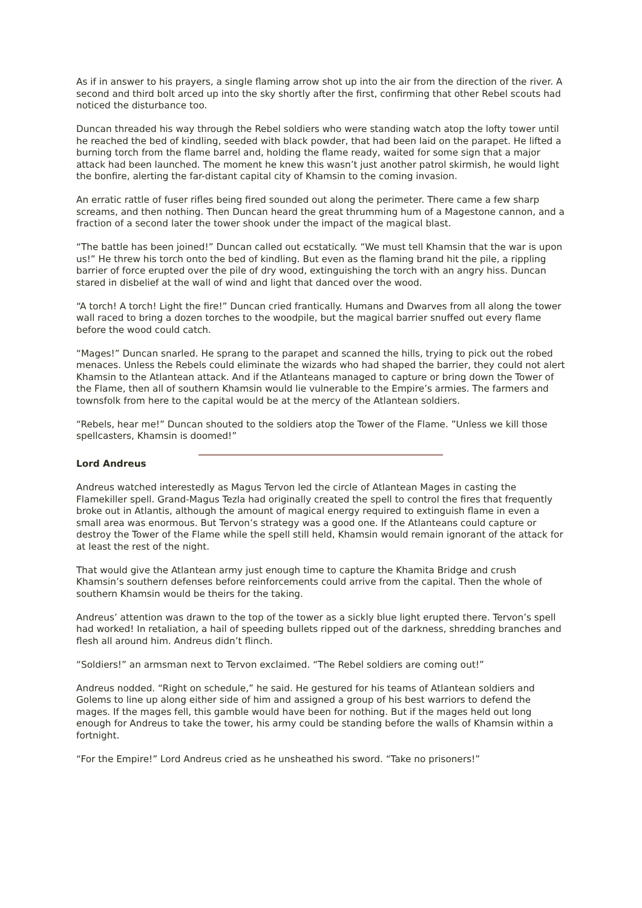As if in answer to his prayers, a single flaming arrow shot up into the air from the direction of the river. A second and third bolt arced up into the sky shortly after the first, confirming that other Rebel scouts had noticed the disturbance too.
Duncan threaded his way through the Rebel soldiers who were standing watch atop the lofty tower until he reached the bed of kindling, seeded with black powder, that had been laid on the parapet. He lifted a burning torch from the flame barrel and, holding the flame ready, waited for some sign that a major attack had been launched. The moment he knew this wasn’t just another patrol skirmish, he would light the bonfire, alerting the far-distant capital city of Khamsin to the coming invasion.
An erratic rattle of fuser rifles being fired sounded out along the perimeter. There came a few sharp screams, and then nothing. Then Duncan heard the great thrumming hum of a Magestone cannon, and a fraction of a second later the tower shook under the impact of the magical blast.
“The battle has been joined!” Duncan called out ecstatically. “We must tell Khamsin that the war is upon us!” He threw his torch onto the bed of kindling. But even as the flaming brand hit the pile, a rippling barrier of force erupted over the pile of dry wood, extinguishing the torch with an angry hiss. Duncan stared in disbelief at the wall of wind and light that danced over the wood.
“A torch! A torch! Light the fire!” Duncan cried frantically. Humans and Dwarves from all along the tower wall raced to bring a dozen torches to the woodpile, but the magical barrier snuffed out every flame before the wood could catch.
“Mages!” Duncan snarled. He sprang to the parapet and scanned the hills, trying to pick out the robed menaces. Unless the Rebels could eliminate the wizards who had shaped the barrier, they could not alert Khamsin to the Atlantean attack. And if the Atlanteans managed to capture or bring down the Tower of the Flame, then all of southern Khamsin would lie vulnerable to the Empire’s armies. The farmers and townsfolk from here to the capital would be at the mercy of the Atlantean soldiers.
“Rebels, hear me!” Duncan shouted to the soldiers atop the Tower of the Flame. ”Unless we kill those spellcasters, Khamsin is doomed!”
Lord Andreus
Andreus watched interestedly as Magus Tervon led the circle of Atlantean Mages in casting the Flamekiller spell. Grand-Magus Tezla had originally created the spell to control the fires that frequently broke out in Atlantis, although the amount of magical energy required to extinguish flame in even a small area was enormous. But Tervon’s strategy was a good one. If the Atlanteans could capture or destroy the Tower of the Flame while the spell still held, Khamsin would remain ignorant of the attack for at least the rest of the night.
That would give the Atlantean army just enough time to capture the Khamita Bridge and crush Khamsin’s southern defenses before reinforcements could arrive from the capital. Then the whole of southern Khamsin would be theirs for the taking.
Andreus’ attention was drawn to the top of the tower as a sickly blue light erupted there. Tervon’s spell had worked! In retaliation, a hail of speeding bullets ripped out of the darkness, shredding branches and flesh all around him. Andreus didn’t flinch.
“Soldiers!” an armsman next to Tervon exclaimed. “The Rebel soldiers are coming out!”
Andreus nodded. “Right on schedule,” he said. He gestured for his teams of Atlantean soldiers and Golems to line up along either side of him and assigned a group of his best warriors to defend the mages. If the mages fell, this gamble would have been for nothing. But if the mages held out long enough for Andreus to take the tower, his army could be standing before the walls of Khamsin within a fortnight.
“For the Empire!” Lord Andreus cried as he unsheathed his sword. “Take no prisoners!”